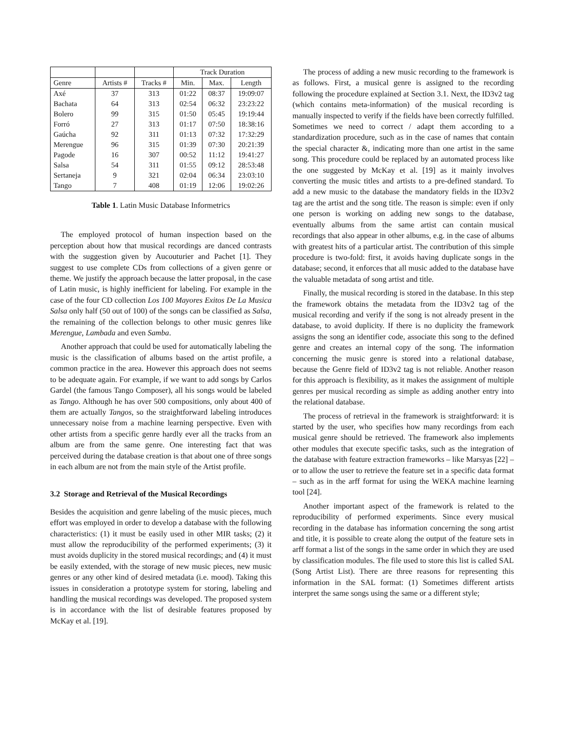| | | | Track Duration | | |
| --- | --- | --- | --- | --- | --- |
| Genre | Artists # | Tracks # | Min. | Max. | Length |
| Axé | 37 | 313 | 01:22 | 08:37 | 19:09:07 |
| Bachata | 64 | 313 | 02:54 | 06:32 | 23:23:22 |
| Bolero | 99 | 315 | 01:50 | 05:45 | 19:19:44 |
| Forró | 27 | 313 | 01:17 | 07:50 | 18:38:16 |
| Gaúcha | 92 | 311 | 01:13 | 07:32 | 17:32:29 |
| Merengue | 96 | 315 | 01:39 | 07:30 | 20:21:39 |
| Pagode | 16 | 307 | 00:52 | 11:12 | 19:41:27 |
| Salsa | 54 | 311 | 01:55 | 09:12 | 28:53:48 |
| Sertaneja | 9 | 321 | 02:04 | 06:34 | 23:03:10 |
| Tango | 7 | 408 | 01:19 | 12:06 | 19:02:26 |
Table 1. Latin Music Database Informetrics
The employed protocol of human inspection based on the perception about how that musical recordings are danced contrasts with the suggestion given by Aucouturier and Pachet [1]. They suggest to use complete CDs from collections of a given genre or theme. We justify the approach because the latter proposal, in the case of Latin music, is highly inefficient for labeling. For example in the case of the four CD collection Los 100 Mayores Exitos De La Musica Salsa only half (50 out of 100) of the songs can be classified as Salsa, the remaining of the collection belongs to other music genres like Merengue, Lambada and even Samba.
Another approach that could be used for automatically labeling the music is the classification of albums based on the artist profile, a common practice in the area. However this approach does not seems to be adequate again. For example, if we want to add songs by Carlos Gardel (the famous Tango Composer), all his songs would be labeled as Tango. Although he has over 500 compositions, only about 400 of them are actually Tangos, so the straightforward labeling introduces unnecessary noise from a machine learning perspective. Even with other artists from a specific genre hardly ever all the tracks from an album are from the same genre. One interesting fact that was perceived during the database creation is that about one of three songs in each album are not from the main style of the Artist profile.
3.2 Storage and Retrieval of the Musical Recordings
Besides the acquisition and genre labeling of the music pieces, much effort was employed in order to develop a database with the following characteristics: (1) it must be easily used in other MIR tasks; (2) it must allow the reproducibility of the performed experiments; (3) it must avoids duplicity in the stored musical recordings; and (4) it must be easily extended, with the storage of new music pieces, new music genres or any other kind of desired metadata (i.e. mood). Taking this issues in consideration a prototype system for storing, labeling and handling the musical recordings was developed. The proposed system is in accordance with the list of desirable features proposed by McKay et al. [19].
The process of adding a new music recording to the framework is as follows. First, a musical genre is assigned to the recording following the procedure explained at Section 3.1. Next, the ID3v2 tag (which contains meta-information) of the musical recording is manually inspected to verify if the fields have been correctly fulfilled. Sometimes we need to correct / adapt them according to a standardization procedure, such as in the case of names that contain the special character &, indicating more than one artist in the same song. This procedure could be replaced by an automated process like the one suggested by McKay et al. [19] as it mainly involves converting the music titles and artists to a pre-defined standard. To add a new music to the database the mandatory fields in the ID3v2 tag are the artist and the song title. The reason is simple: even if only one person is working on adding new songs to the database, eventually albums from the same artist can contain musical recordings that also appear in other albums, e.g. in the case of albums with greatest hits of a particular artist. The contribution of this simple procedure is two-fold: first, it avoids having duplicate songs in the database; second, it enforces that all music added to the database have the valuable metadata of song artist and title.
Finally, the musical recording is stored in the database. In this step the framework obtains the metadata from the ID3v2 tag of the musical recording and verify if the song is not already present in the database, to avoid duplicity. If there is no duplicity the framework assigns the song an identifier code, associate this song to the defined genre and creates an internal copy of the song. The information concerning the music genre is stored into a relational database, because the Genre field of ID3v2 tag is not reliable. Another reason for this approach is flexibility, as it makes the assignment of multiple genres per musical recording as simple as adding another entry into the relational database.
The process of retrieval in the framework is straightforward: it is started by the user, who specifies how many recordings from each musical genre should be retrieved. The framework also implements other modules that execute specific tasks, such as the integration of the database with feature extraction frameworks – like Marsyas [22] – or to allow the user to retrieve the feature set in a specific data format – such as in the arff format for using the WEKA machine learning tool [24].
Another important aspect of the framework is related to the reproducibility of performed experiments. Since every musical recording in the database has information concerning the song artist and title, it is possible to create along the output of the feature sets in arff format a list of the songs in the same order in which they are used by classification modules. The file used to store this list is called SAL (Song Artist List). There are three reasons for representing this information in the SAL format: (1) Sometimes different artists interpret the same songs using the same or a different style;